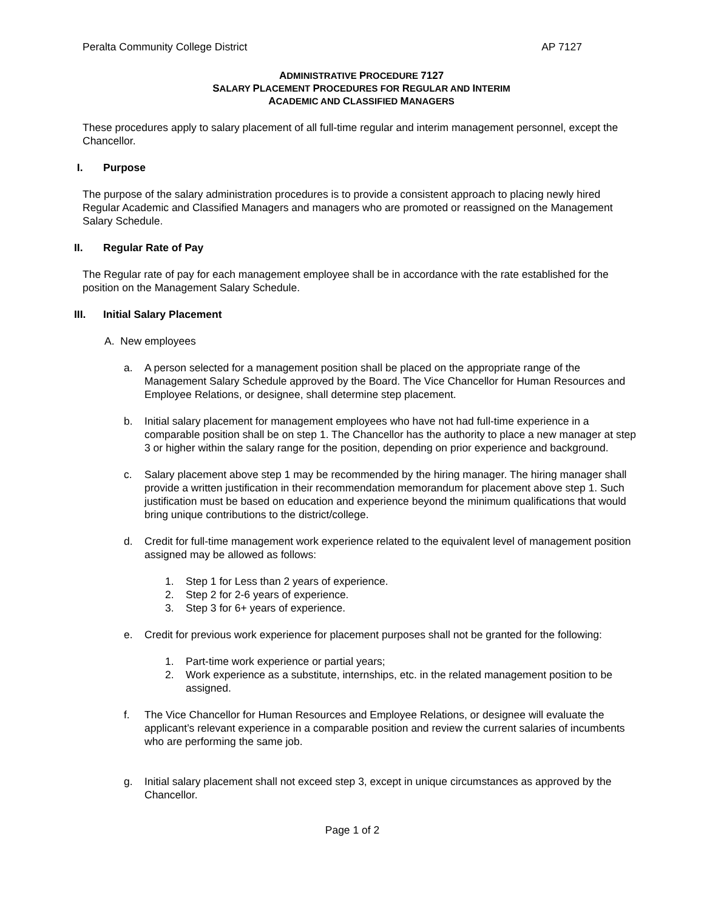Peralta Community College District AP 7127
ADMINISTRATIVE PROCEDURE 7127
SALARY PLACEMENT PROCEDURES FOR REGULAR AND INTERIM
ACADEMIC AND CLASSIFIED MANAGERS
These procedures apply to salary placement of all full-time regular and interim management personnel, except the Chancellor.
I. Purpose
The purpose of the salary administration procedures is to provide a consistent approach to placing newly hired Regular Academic and Classified Managers and managers who are promoted or reassigned on the Management Salary Schedule.
II. Regular Rate of Pay
The Regular rate of pay for each management employee shall be in accordance with the rate established for the position on the Management Salary Schedule.
III. Initial Salary Placement
A. New employees
a. A person selected for a management position shall be placed on the appropriate range of the Management Salary Schedule approved by the Board. The Vice Chancellor for Human Resources and Employee Relations, or designee, shall determine step placement.
b. Initial salary placement for management employees who have not had full-time experience in a comparable position shall be on step 1. The Chancellor has the authority to place a new manager at step 3 or higher within the salary range for the position, depending on prior experience and background.
c. Salary placement above step 1 may be recommended by the hiring manager. The hiring manager shall provide a written justification in their recommendation memorandum for placement above step 1. Such justification must be based on education and experience beyond the minimum qualifications that would bring unique contributions to the district/college.
d. Credit for full-time management work experience related to the equivalent level of management position assigned may be allowed as follows:
1. Step 1 for Less than 2 years of experience.
2. Step 2 for 2-6 years of experience.
3. Step 3 for 6+ years of experience.
e. Credit for previous work experience for placement purposes shall not be granted for the following:
1. Part-time work experience or partial years;
2. Work experience as a substitute, internships, etc. in the related management position to be assigned.
f. The Vice Chancellor for Human Resources and Employee Relations, or designee will evaluate the applicant’s relevant experience in a comparable position and review the current salaries of incumbents who are performing the same job.
g. Initial salary placement shall not exceed step 3, except in unique circumstances as approved by the Chancellor.
Page 1 of 2